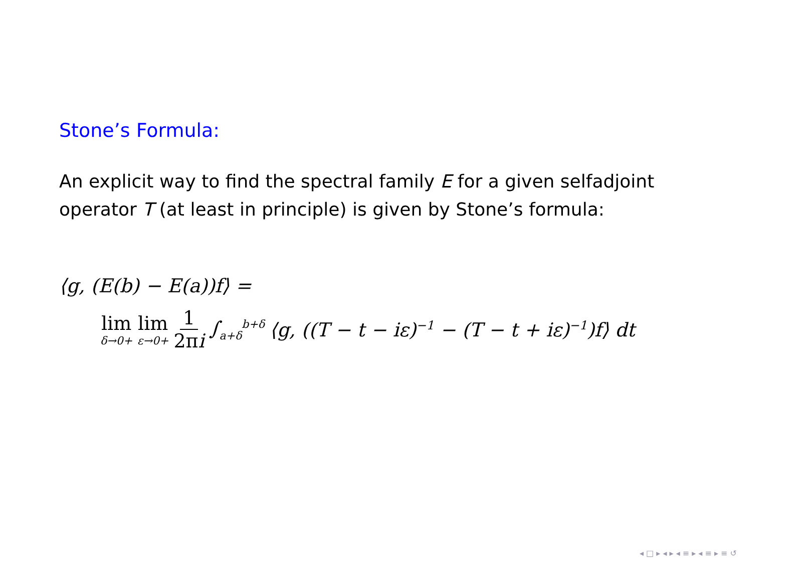Stone’s Formula:
An explicit way to find the spectral family E for a given selfadjoint operator T (at least in principle) is given by Stone’s formula:
⟨g, (E(b) − E(a))f⟩ =
lim δ→0+ lim ε→0+ 1 2πi ∫<sub>a+δ</sub><sup>b+δ</sup> ⟨g, ((T − t − iε)<sup>−1</sup> − (T − t + iε)<sup>−1</sup>)f⟩ dt
◂ □ ▸ ◂ ▸ ◂ ≡ ▸ ◂ ≡ ▸ ≡ ↺